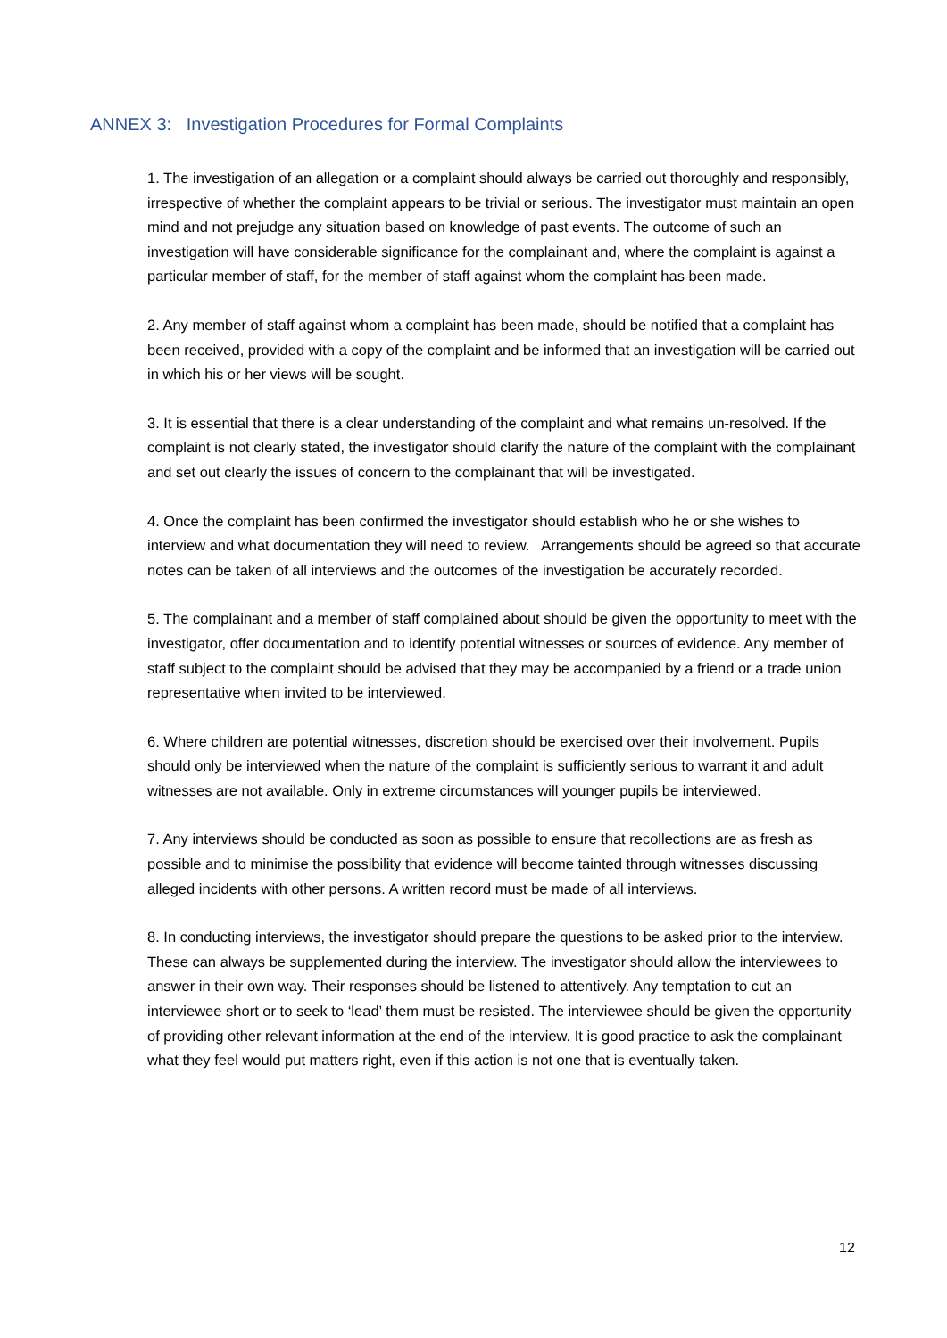ANNEX 3: Investigation Procedures for Formal Complaints
1. The investigation of an allegation or a complaint should always be carried out thoroughly and responsibly, irrespective of whether the complaint appears to be trivial or serious. The investigator must maintain an open mind and not prejudge any situation based on knowledge of past events. The outcome of such an investigation will have considerable significance for the complainant and, where the complaint is against a particular member of staff, for the member of staff against whom the complaint has been made.
2. Any member of staff against whom a complaint has been made, should be notified that a complaint has been received, provided with a copy of the complaint and be informed that an investigation will be carried out in which his or her views will be sought.
3. It is essential that there is a clear understanding of the complaint and what remains un-resolved. If the complaint is not clearly stated, the investigator should clarify the nature of the complaint with the complainant and set out clearly the issues of concern to the complainant that will be investigated.
4. Once the complaint has been confirmed the investigator should establish who he or she wishes to interview and what documentation they will need to review. Arrangements should be agreed so that accurate notes can be taken of all interviews and the outcomes of the investigation be accurately recorded.
5. The complainant and a member of staff complained about should be given the opportunity to meet with the investigator, offer documentation and to identify potential witnesses or sources of evidence. Any member of staff subject to the complaint should be advised that they may be accompanied by a friend or a trade union representative when invited to be interviewed.
6. Where children are potential witnesses, discretion should be exercised over their involvement. Pupils should only be interviewed when the nature of the complaint is sufficiently serious to warrant it and adult witnesses are not available. Only in extreme circumstances will younger pupils be interviewed.
7. Any interviews should be conducted as soon as possible to ensure that recollections are as fresh as possible and to minimise the possibility that evidence will become tainted through witnesses discussing alleged incidents with other persons. A written record must be made of all interviews.
8. In conducting interviews, the investigator should prepare the questions to be asked prior to the interview. These can always be supplemented during the interview. The investigator should allow the interviewees to answer in their own way. Their responses should be listened to attentively. Any temptation to cut an interviewee short or to seek to ‘lead’ them must be resisted. The interviewee should be given the opportunity of providing other relevant information at the end of the interview. It is good practice to ask the complainant what they feel would put matters right, even if this action is not one that is eventually taken.
12